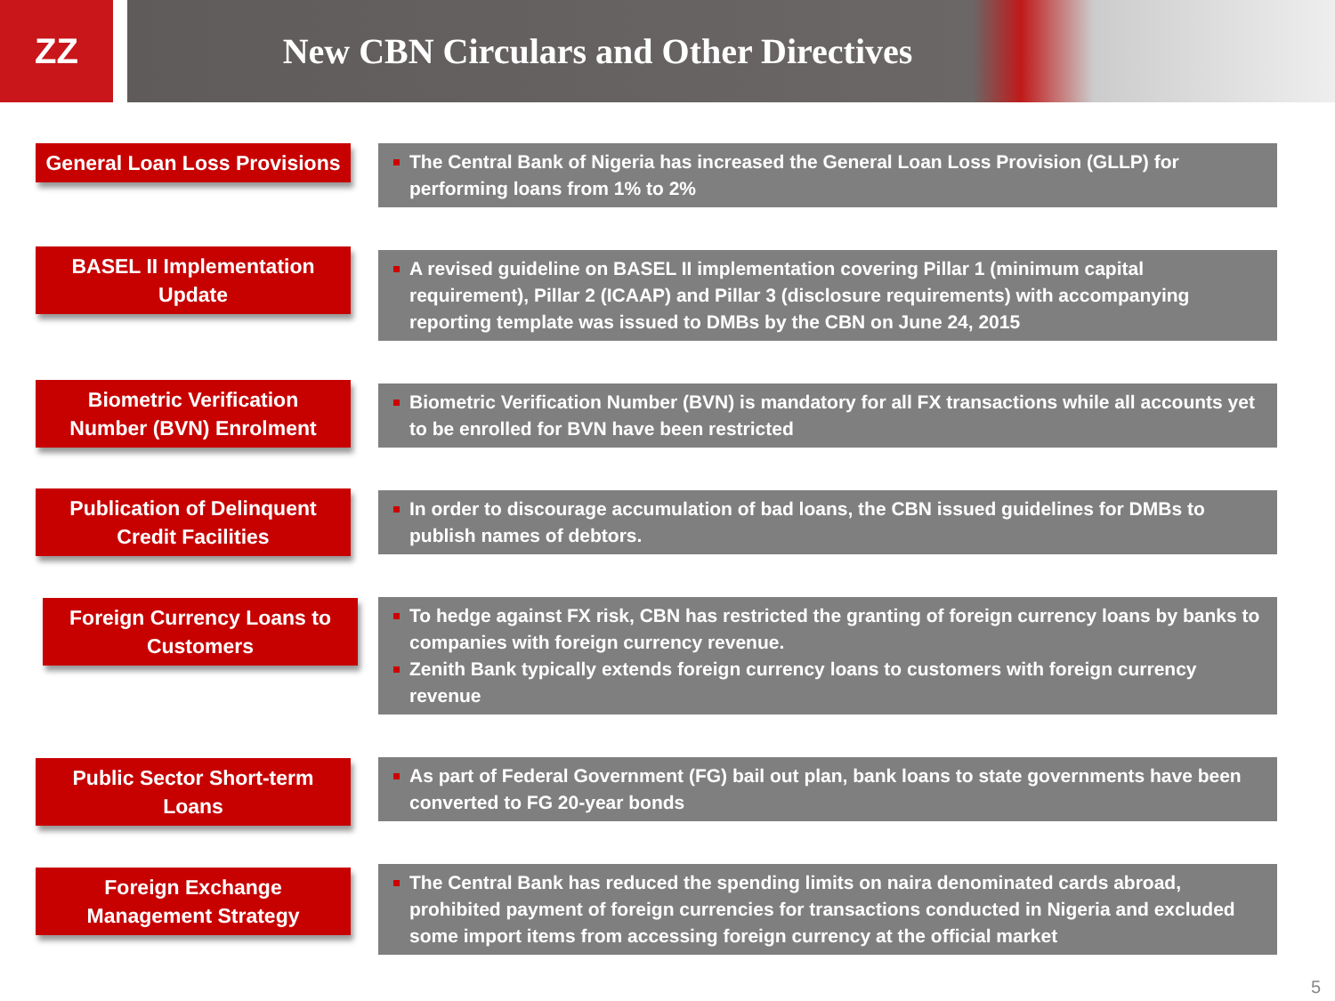ZZ New CBN Circulars and Other Directives
General Loan Loss Provisions
The Central Bank of Nigeria has increased the General Loan Loss Provision (GLLP) for performing loans from 1% to 2%
BASEL II Implementation
Update
A revised guideline on BASEL II implementation covering Pillar 1 (minimum capital requirement), Pillar 2 (ICAAP) and Pillar 3 (disclosure requirements) with accompanying reporting template was issued to DMBs by the CBN on June 24, 2015
Biometric Verification
Number (BVN) Enrolment
Biometric Verification Number (BVN) is mandatory for all FX transactions while all accounts yet to be enrolled for BVN have been restricted
Publication of Delinquent
Credit Facilities
In order to discourage accumulation of bad loans, the CBN issued guidelines for DMBs to publish names of debtors.
Foreign Currency Loans to
Customers
To hedge against FX risk, CBN has restricted the granting of foreign currency loans by banks to companies with foreign currency revenue.
Zenith Bank typically extends foreign currency loans to customers with foreign currency revenue
Public Sector Short-term
Loans
As part of Federal Government (FG) bail out plan, bank loans to state governments have been converted to FG 20-year bonds
Foreign Exchange
Management Strategy
The Central Bank has reduced the spending limits on naira denominated cards abroad, prohibited payment of foreign currencies for transactions conducted in Nigeria and excluded some import items from accessing foreign currency at the official market
5